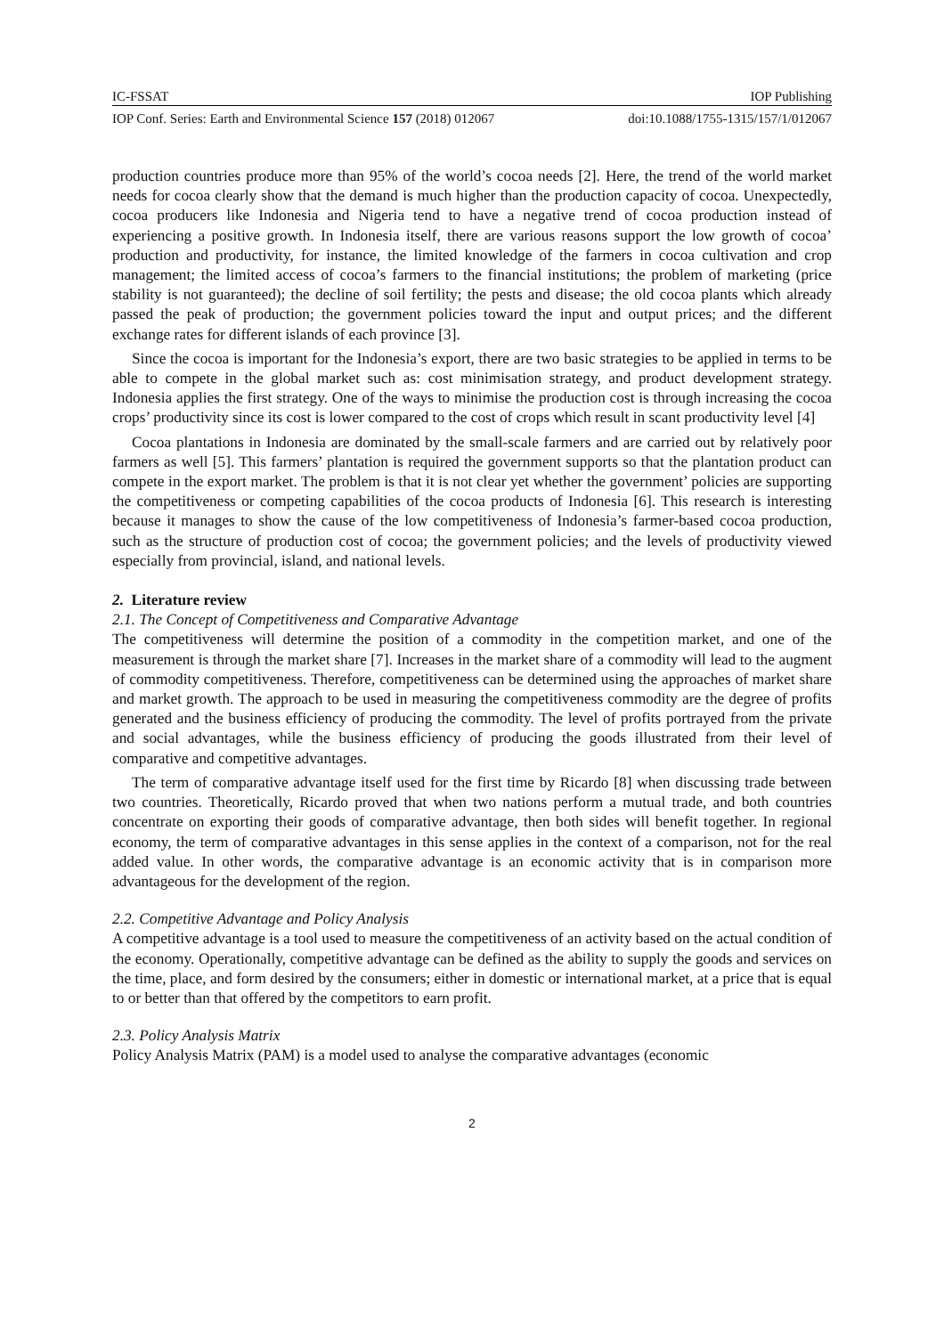IC-FSSAT IOP Publishing
IOP Conf. Series: Earth and Environmental Science 157 (2018) 012067 doi:10.1088/1755-1315/157/1/012067
production countries produce more than 95% of the world’s cocoa needs [2]. Here, the trend of the world market needs for cocoa clearly show that the demand is much higher than the production capacity of cocoa. Unexpectedly, cocoa producers like Indonesia and Nigeria tend to have a negative trend of cocoa production instead of experiencing a positive growth. In Indonesia itself, there are various reasons support the low growth of cocoa’ production and productivity, for instance, the limited knowledge of the farmers in cocoa cultivation and crop management; the limited access of cocoa’s farmers to the financial institutions; the problem of marketing (price stability is not guaranteed); the decline of soil fertility; the pests and disease; the old cocoa plants which already passed the peak of production; the government policies toward the input and output prices; and the different exchange rates for different islands of each province [3].
Since the cocoa is important for the Indonesia’s export, there are two basic strategies to be applied in terms to be able to compete in the global market such as: cost minimisation strategy, and product development strategy. Indonesia applies the first strategy. One of the ways to minimise the production cost is through increasing the cocoa crops’ productivity since its cost is lower compared to the cost of crops which result in scant productivity level [4]
Cocoa plantations in Indonesia are dominated by the small-scale farmers and are carried out by relatively poor farmers as well [5]. This farmers’ plantation is required the government supports so that the plantation product can compete in the export market. The problem is that it is not clear yet whether the government’ policies are supporting the competitiveness or competing capabilities of the cocoa products of Indonesia [6]. This research is interesting because it manages to show the cause of the low competitiveness of Indonesia’s farmer-based cocoa production, such as the structure of production cost of cocoa; the government policies; and the levels of productivity viewed especially from provincial, island, and national levels.
2. Literature review
2.1. The Concept of Competitiveness and Comparative Advantage
The competitiveness will determine the position of a commodity in the competition market, and one of the measurement is through the market share [7]. Increases in the market share of a commodity will lead to the augment of commodity competitiveness. Therefore, competitiveness can be determined using the approaches of market share and market growth. The approach to be used in measuring the competitiveness commodity are the degree of profits generated and the business efficiency of producing the commodity. The level of profits portrayed from the private and social advantages, while the business efficiency of producing the goods illustrated from their level of comparative and competitive advantages.
The term of comparative advantage itself used for the first time by Ricardo [8] when discussing trade between two countries. Theoretically, Ricardo proved that when two nations perform a mutual trade, and both countries concentrate on exporting their goods of comparative advantage, then both sides will benefit together. In regional economy, the term of comparative advantages in this sense applies in the context of a comparison, not for the real added value. In other words, the comparative advantage is an economic activity that is in comparison more advantageous for the development of the region.
2.2. Competitive Advantage and Policy Analysis
A competitive advantage is a tool used to measure the competitiveness of an activity based on the actual condition of the economy. Operationally, competitive advantage can be defined as the ability to supply the goods and services on the time, place, and form desired by the consumers; either in domestic or international market, at a price that is equal to or better than that offered by the competitors to earn profit.
2.3. Policy Analysis Matrix
Policy Analysis Matrix (PAM) is a model used to analyse the comparative advantages (economic
2